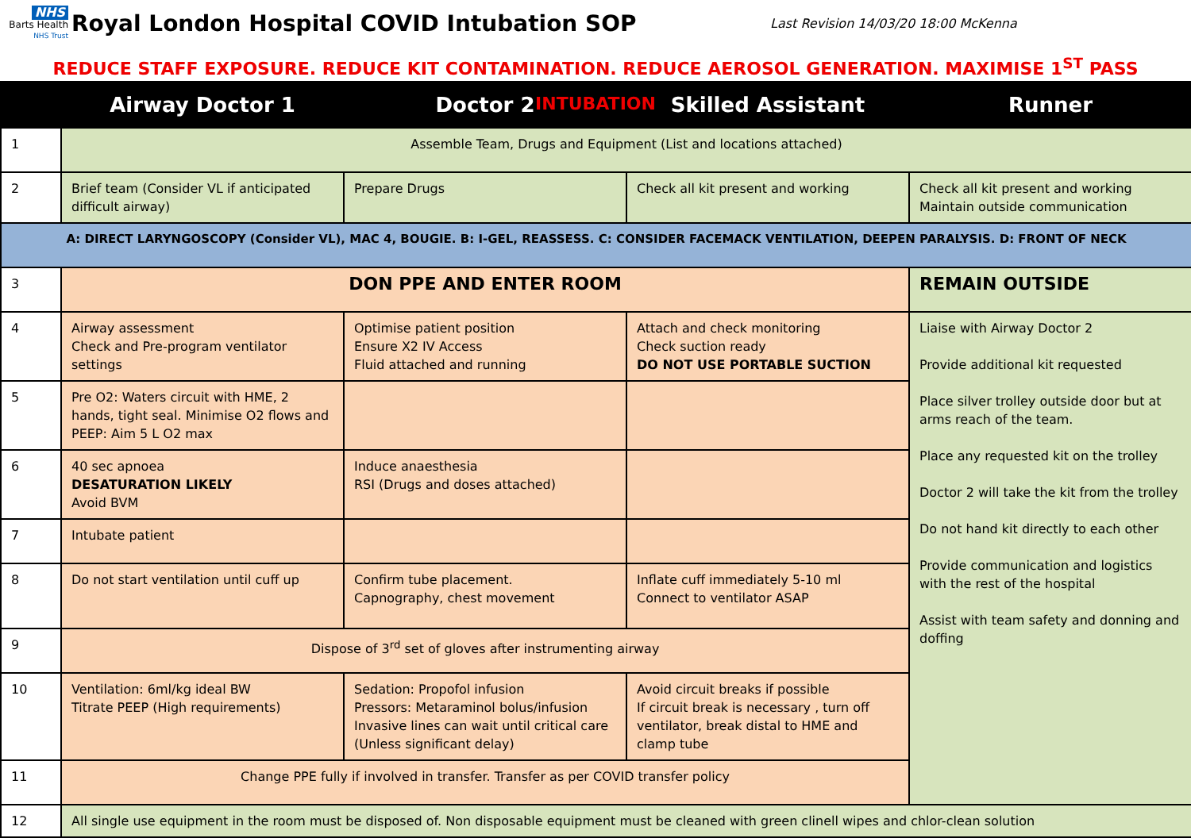NHS
Barts Health
NHS Trust
Royal London Hospital COVID Intubation SOP
Last Revision 14/03/20 18:00 McKenna
REDUCE STAFF EXPOSURE. REDUCE KIT CONTAMINATION. REDUCE AEROSOL GENERATION. MAXIMISE 1<sup>ST</sup> PASS INTUBATION
| | Airway Doctor 1 | Doctor 2 | Skilled Assistant | Runner |
| --- | --- | --- | --- | --- |
| 1 | Assemble Team, Drugs and Equipment (List and locations attached) | | | |
| 2 | Brief team (Consider VL if anticipated difficult airway) | Prepare Drugs | Check all kit present and working | Check all kit present and working Maintain outside communication |
| A: DIRECT LARYNGOSCOPY (Consider VL), MAC 4, BOUGIE. B: I-GEL, REASSESS. C: CONSIDER FACEMACK VENTILATION, DEEPEN PARALYSIS. D: FRONT OF NECK | | | | |
| 3 | DON PPE AND ENTER ROOM | | | REMAIN OUTSIDE |
| 4 | Airway assessment Check and Pre-program ventilator settings | Optimise patient position Ensure X2 IV Access Fluid attached and running | Attach and check monitoring Check suction ready DO NOT USE PORTABLE SUCTION | Liaise with Airway Doctor 2 Provide additional kit requested Place silver trolley outside door but at arms reach of the team. Place any requested kit on the trolley Doctor 2 will take the kit from the trolley Do not hand kit directly to each other Provide communication and logistics with the rest of the hospital Assist with team safety and donning and doffing |
| 5 | Pre O2: Waters circuit with HME, 2 hands, tight seal. Minimise O2 flows and PEEP: Aim 5 L O2 max | | | |
| 6 | 40 sec apnoea DESATURATION LIKELY Avoid BVM | Induce anaesthesia RSI (Drugs and doses attached) | | |
| 7 | Intubate patient | | | |
| 8 | Do not start ventilation until cuff up | Confirm tube placement. Capnography, chest movement | Inflate cuff immediately 5-10 ml Connect to ventilator ASAP | |
| 9 | Dispose of 3<sup>rd</sup> set of gloves after instrumenting airway | | | |
| 10 | Ventilation: 6ml/kg ideal BW Titrate PEEP (High requirements) | Sedation: Propofol infusion Pressors: Metaraminol bolus/infusion Invasive lines can wait until critical care (Unless significant delay) | Avoid circuit breaks if possible If circuit break is necessary , turn off ventilator, break distal to HME and clamp tube | |
| 11 | Change PPE fully if involved in transfer. Transfer as per COVID transfer policy | | | |
| 12 | All single use equipment in the room must be disposed of. Non disposable equipment must be cleaned with green clinell wipes and chlor-clean solution | | | |